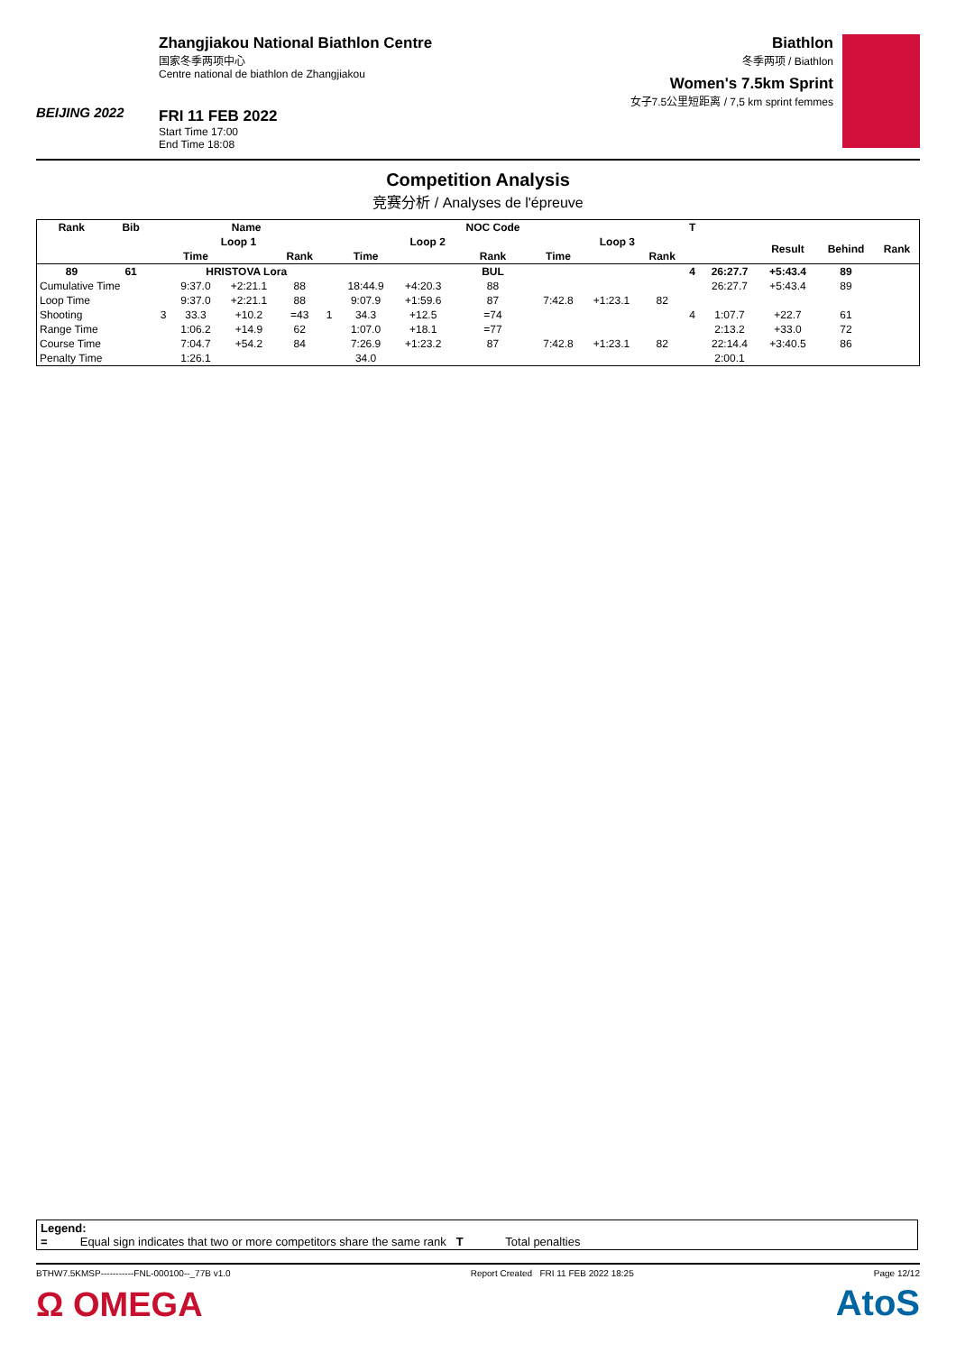BEIJING 2022
Zhangjiakou National Biathlon Centre
国家冬季两项中心
Centre national de biathlon de Zhangjiakou
FRI 11 FEB 2022
Start Time 17:00
End Time 18:08
Biathlon
冬季两项 / Biathlon
Women's 7.5km Sprint
女子7.5公里短距离 / 7,5 km sprint femmes
Competition Analysis
竞赛分析 / Analyses de l'épreuve
| Rank | Bib | | Name | | | | | | NOC Code | | | | T | | | | |
| --- | --- | --- | --- | --- | --- | --- | --- | --- | --- | --- | --- | --- | --- | --- | --- | --- | --- |
| | | Loop 1 | | | | Loop 2 | | | | Loop 3 | | | | | Result | Behind | Rank |
| | | | Time | | Rank | | Time | | Rank | Time | | Rank | | | | | |
| 89 | 61 | | HRISTOVA Lora | | | | | | BUL | | | | 4 | 26:27.7 | +5:43.4 | 89 | |
| Cumulative Time | | | 9:37.0 | +2:21.1 | 88 | | 18:44.9 | +4:20.3 | 88 | | | | | 26:27.7 | +5:43.4 | 89 | |
| Loop Time | | | 9:37.0 | +2:21.1 | 88 | | 9:07.9 | +1:59.6 | 87 | 7:42.8 | +1:23.1 | 82 | | | | | |
| Shooting | | 3 | 33.3 | +10.2 | =43 | 1 | 34.3 | +12.5 | =74 | | | | 4 | 1:07.7 | +22.7 | 61 | |
| Range Time | | | 1:06.2 | +14.9 | 62 | | 1:07.0 | +18.1 | =77 | | | | | 2:13.2 | +33.0 | 72 | |
| Course Time | | | 7:04.7 | +54.2 | 84 | | 7:26.9 | +1:23.2 | 87 | 7:42.8 | +1:23.1 | 82 | | 22:14.4 | +3:40.5 | 86 | |
| Penalty Time | | | 1:26.1 | | | | 34.0 | | | | | | | 2:00.1 | | | |
Legend:
= Equal sign indicates that two or more competitors share the same rank T Total penalties
BTHW7.5KMSP-----------FNL-000100--_77B v1.0 Report Created FRI 11 FEB 2022 18:25 Page 12/12
Ω OMEGA AtoS